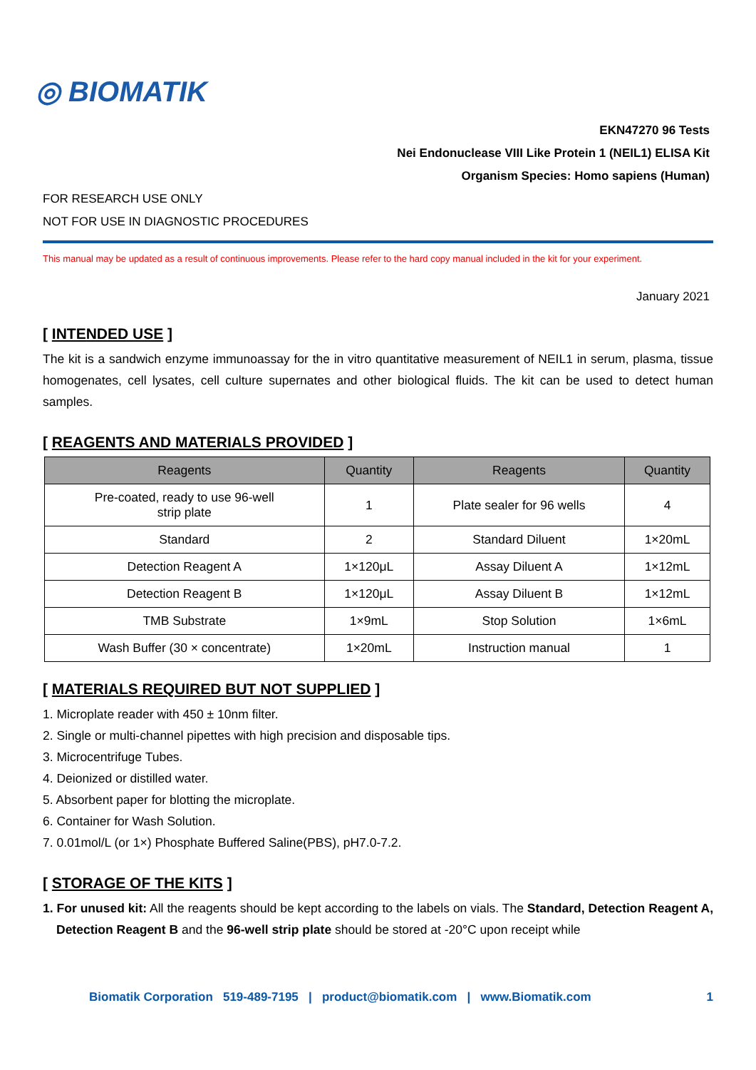◎ BIOMATIK
EKN47270 96 Tests
Nei Endonuclease VIII Like Protein 1 (NEIL1) ELISA Kit
Organism Species: Homo sapiens (Human)
FOR RESEARCH USE ONLY
NOT FOR USE IN DIAGNOSTIC PROCEDURES
This manual may be updated as a result of continuous improvements. Please refer to the hard copy manual included in the kit for your experiment.
January 2021
[ INTENDED USE ]
The kit is a sandwich enzyme immunoassay for the in vitro quantitative measurement of NEIL1 in serum, plasma, tissue homogenates, cell lysates, cell culture supernates and other biological fluids. The kit can be used to detect human samples.
[ REAGENTS AND MATERIALS PROVIDED ]
| Reagents | Quantity | Reagents | Quantity |
| --- | --- | --- | --- |
| Pre-coated, ready to use 96-well strip plate | 1 | Plate sealer for 96 wells | 4 |
| Standard | 2 | Standard Diluent | 1×20mL |
| Detection Reagent A | 1×120μL | Assay Diluent A | 1×12mL |
| Detection Reagent B | 1×120μL | Assay Diluent B | 1×12mL |
| TMB Substrate | 1×9mL | Stop Solution | 1×6mL |
| Wash Buffer (30 × concentrate) | 1×20mL | Instruction manual | 1 |
[ MATERIALS REQUIRED BUT NOT SUPPLIED ]
1. Microplate reader with 450 ± 10nm filter.
2. Single or multi-channel pipettes with high precision and disposable tips.
3. Microcentrifuge Tubes.
4. Deionized or distilled water.
5. Absorbent paper for blotting the microplate.
6. Container for Wash Solution.
7. 0.01mol/L (or 1×) Phosphate Buffered Saline(PBS), pH7.0-7.2.
[ STORAGE OF THE KITS ]
1. For unused kit: All the reagents should be kept according to the labels on vials. The Standard, Detection Reagent A, Detection Reagent B and the 96-well strip plate should be stored at -20°C upon receipt while
Biomatik Corporation 519-489-7195 | product@biomatik.com | www.Biomatik.com 1